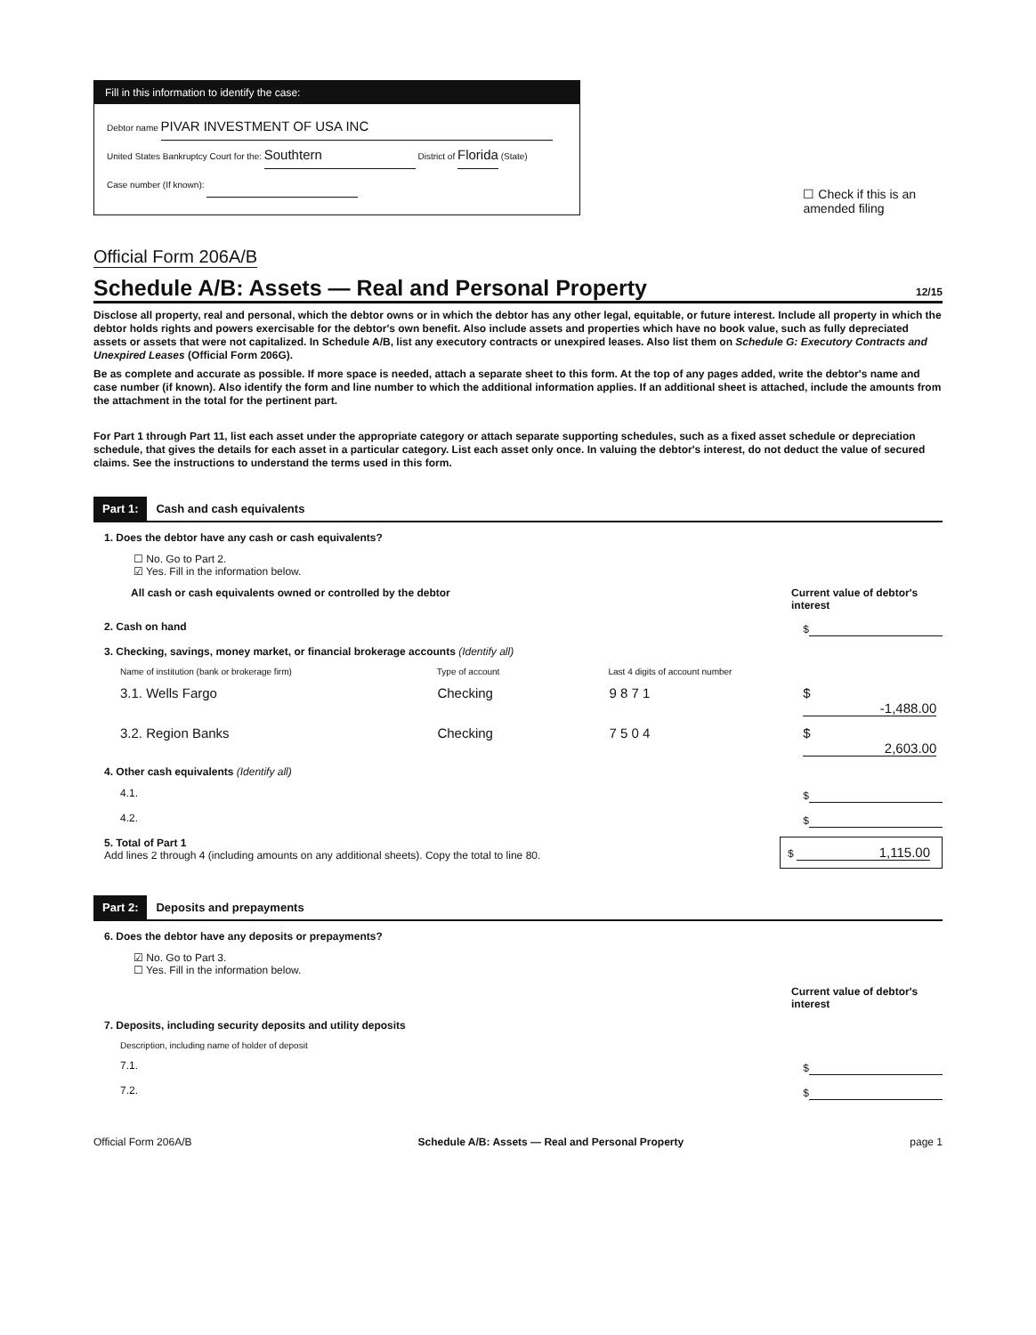Fill in this information to identify the case:
Debtor name PIVAR INVESTMENT OF USA INC
United States Bankruptcy Court for the: Southtern District of Florida (State)
Case number (If known):
☐ Check if this is an
amended filing
Official Form 206A/B
Schedule A/B: Assets — Real and Personal Property 12/15
Disclose all property, real and personal, which the debtor owns or in which the debtor has any other legal, equitable, or future interest. Include all property in which the debtor holds rights and powers exercisable for the debtor's own benefit. Also include assets and properties which have no book value, such as fully depreciated assets or assets that were not capitalized. In Schedule A/B, list any executory contracts or unexpired leases. Also list them on Schedule G: Executory Contracts and Unexpired Leases (Official Form 206G).
Be as complete and accurate as possible. If more space is needed, attach a separate sheet to this form. At the top of any pages added, write the debtor's name and case number (if known). Also identify the form and line number to which the additional information applies. If an additional sheet is attached, include the amounts from the attachment in the total for the pertinent part.
For Part 1 through Part 11, list each asset under the appropriate category or attach separate supporting schedules, such as a fixed asset schedule or depreciation schedule, that gives the details for each asset in a particular category. List each asset only once. In valuing the debtor's interest, do not deduct the value of secured claims. See the instructions to understand the terms used in this form.
Part 1: Cash and cash equivalents
1. Does the debtor have any cash or cash equivalents?
☐ No. Go to Part 2.
☑ Yes. Fill in the information below.
All cash or cash equivalents owned or controlled by the debtor Current value of debtor's interest
2. Cash on hand $
3. Checking, savings, money market, or financial brokerage accounts (Identify all)
Name of institution (bank or brokerage firm) Type of account Last 4 digits of account number
3.1. Wells Fargo Checking 9 8 7 1 $ -1,488.00
3.2. Region Banks Checking 7 5 0 4 $ 2,603.00
4. Other cash equivalents (Identify all)
4.1. $
4.2. $
5. Total of Part 1
Add lines 2 through 4 (including amounts on any additional sheets). Copy the total to line 80. $ 1,115.00
Part 2: Deposits and prepayments
6. Does the debtor have any deposits or prepayments?
☑ No. Go to Part 3.
☐ Yes. Fill in the information below.
Current value of debtor's interest
7. Deposits, including security deposits and utility deposits
Description, including name of holder of deposit
7.1. $
7.2. $
Official Form 206A/B Schedule A/B: Assets — Real and Personal Property page 1